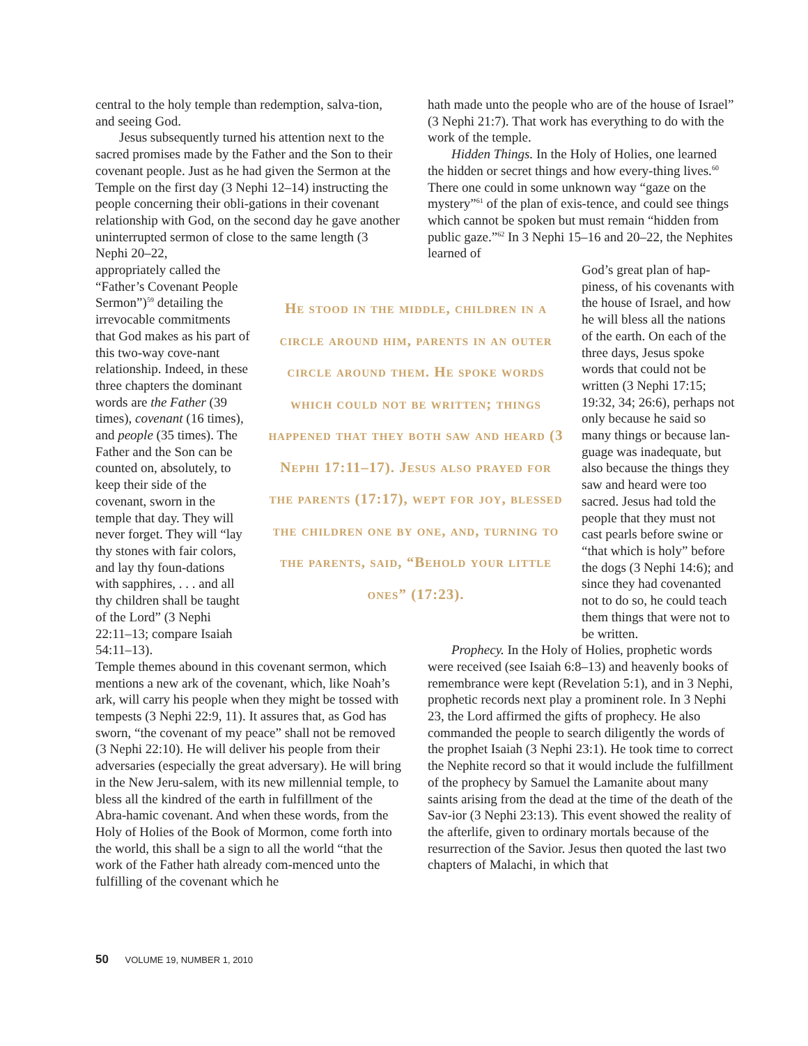central to the holy temple than redemption, salva-tion, and seeing God.
Jesus subsequently turned his attention next to the sacred promises made by the Father and the Son to their covenant people. Just as he had given the Sermon at the Temple on the first day (3 Nephi 12–14) instructing the people concerning their obli-gations in their covenant relationship with God, on the second day he gave another uninterrupted sermon of close to the same length (3 Nephi 20–22,
appropriately called the “Father’s Covenant People Sermon”)<sup>59</sup> detailing the irrevocable commitments that God makes as his part of this two-way cove-nant relationship. Indeed, in these three chapters the dominant words are the Father (39 times), covenant (16 times), and people (35 times). The Father and the Son can be counted on, absolutely, to keep their side of the covenant, sworn in the temple that day. They will never forget. They will “lay thy stones with fair colors, and lay thy foun-dations with sapphires, . . . and all thy children shall be taught of the Lord” (3 Nephi 22:11–13; compare Isaiah 54:11–13).
Temple themes abound in this covenant sermon, which mentions a new ark of the covenant, which, like Noah’s ark, will carry his people when they might be tossed with tempests (3 Nephi 22:9, 11). It assures that, as God has sworn, “the covenant of my peace” shall not be removed (3 Nephi 22:10). He will deliver his people from their adversaries (especially the great adversary). He will bring in the New Jeru-salem, with its new millennial temple, to bless all the kindred of the earth in fulfillment of the Abra-hamic covenant. And when these words, from the Holy of Holies of the Book of Mormon, come forth into the world, this shall be a sign to all the world “that the work of the Father hath already com-menced unto the fulfilling of the covenant which he
He stood in the middle, children in a circle around him, parents in an outer circle around them. He spoke words which could not be written; things happened that they both saw and heard (3 Nephi 17:11–17). Jesus also prayed for the parents (17:17), wept for joy, blessed the children one by one, and, turning to the parents, said, “Behold your little ones” (17:23).
hath made unto the people who are of the house of Israel” (3 Nephi 21:7). That work has everything to do with the work of the temple.
Hidden Things. In the Holy of Holies, one learned the hidden or secret things and how every-thing lives.<sup>60</sup> There one could in some unknown way “gaze on the mystery”<sup>61</sup> of the plan of exis-tence, and could see things which cannot be spoken but must remain “hidden from public gaze.”<sup>62</sup> In 3 Nephi 15–16 and 20–22, the Nephites learned of
God’s great plan of hap-piness, of his covenants with the house of Israel, and how he will bless all the nations of the earth. On each of the three days, Jesus spoke words that could not be written (3 Nephi 17:15; 19:32, 34; 26:6), perhaps not only because he said so many things or because lan-guage was inadequate, but also because the things they saw and heard were too sacred. Jesus had told the people that they must not cast pearls before swine or “that which is holy” before the dogs (3 Nephi 14:6); and since they had covenanted not to do so, he could teach them things that were not to be written.
Prophecy. In the Holy of Holies, prophetic words were received (see Isaiah 6:8–13) and heavenly books of remembrance were kept (Revelation 5:1), and in 3 Nephi, prophetic records next play a prominent role. In 3 Nephi 23, the Lord affirmed the gifts of prophecy. He also commanded the people to search diligently the words of the prophet Isaiah (3 Nephi 23:1). He took time to correct the Nephite record so that it would include the fulfillment of the prophecy by Samuel the Lamanite about many saints arising from the dead at the time of the death of the Sav-ior (3 Nephi 23:13). This event showed the reality of the afterlife, given to ordinary mortals because of the resurrection of the Savior. Jesus then quoted the last two chapters of Malachi, in which that
50 VOLUME 19, NUMBER 1, 2010